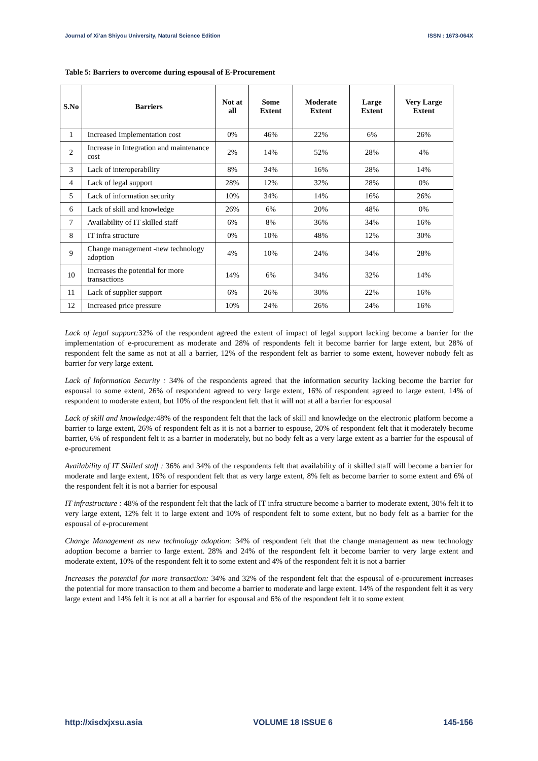Journal of Xi’an Shiyou University, Natural Science Edition ISSN : 1673-064X
Table 5: Barriers to overcome during espousal of E-Procurement
| S.No | Barriers | Not at all | Some Extent | Moderate Extent | Large Extent | Very Large Extent |
| --- | --- | --- | --- | --- | --- | --- |
| 1 | Increased Implementation cost | 0% | 46% | 22% | 6% | 26% |
| 2 | Increase in Integration and maintenance cost | 2% | 14% | 52% | 28% | 4% |
| 3 | Lack of interoperability | 8% | 34% | 16% | 28% | 14% |
| 4 | Lack of legal support | 28% | 12% | 32% | 28% | 0% |
| 5 | Lack of information security | 10% | 34% | 14% | 16% | 26% |
| 6 | Lack of skill and knowledge | 26% | 6% | 20% | 48% | 0% |
| 7 | Availability of IT skilled staff | 6% | 8% | 36% | 34% | 16% |
| 8 | IT infra structure | 0% | 10% | 48% | 12% | 30% |
| 9 | Change management -new technology adoption | 4% | 10% | 24% | 34% | 28% |
| 10 | Increases the potential for more transactions | 14% | 6% | 34% | 32% | 14% |
| 11 | Lack of supplier support | 6% | 26% | 30% | 22% | 16% |
| 12 | Increased price pressure | 10% | 24% | 26% | 24% | 16% |
Lack of legal support: 32% of the respondent agreed the extent of impact of legal support lacking become a barrier for the implementation of e-procurement as moderate and 28% of respondents felt it become barrier for large extent, but 28% of respondent felt the same as not at all a barrier, 12% of the respondent felt as barrier to some extent, however nobody felt as barrier for very large extent.
Lack of Information Security : 34% of the respondents agreed that the information security lacking become the barrier for espousal to some extent, 26% of respondent agreed to very large extent, 16% of respondent agreed to large extent, 14% of respondent to moderate extent, but 10% of the respondent felt that it will not at all a barrier for espousal
Lack of skill and knowledge: 48% of the respondent felt that the lack of skill and knowledge on the electronic platform become a barrier to large extent, 26% of respondent felt as it is not a barrier to espouse, 20% of respondent felt that it moderately become barrier, 6% of respondent felt it as a barrier in moderately, but no body felt as a very large extent as a barrier for the espousal of e-procurement
Availability of IT Skilled staff : 36% and 34% of the respondents felt that availability of it skilled staff will become a barrier for moderate and large extent, 16% of respondent felt that as very large extent, 8% felt as become barrier to some extent and 6% of the respondent felt it is not a barrier for espousal
IT infrastructure : 48% of the respondent felt that the lack of IT infra structure become a barrier to moderate extent, 30% felt it to very large extent, 12% felt it to large extent and 10% of respondent felt to some extent, but no body felt as a barrier for the espousal of e-procurement
Change Management as new technology adoption: 34% of respondent felt that the change management as new technology adoption become a barrier to large extent. 28% and 24% of the respondent felt it become barrier to very large extent and moderate extent, 10% of the respondent felt it to some extent and 4% of the respondent felt it is not a barrier
Increases the potential for more transaction: 34% and 32% of the respondent felt that the espousal of e-procurement increases the potential for more transaction to them and become a barrier to moderate and large extent. 14% of the respondent felt it as very large extent and 14% felt it is not at all a barrier for espousal and 6% of the respondent felt it to some extent
http://xisdxjxsu.asia VOLUME 18 ISSUE 6 145-156